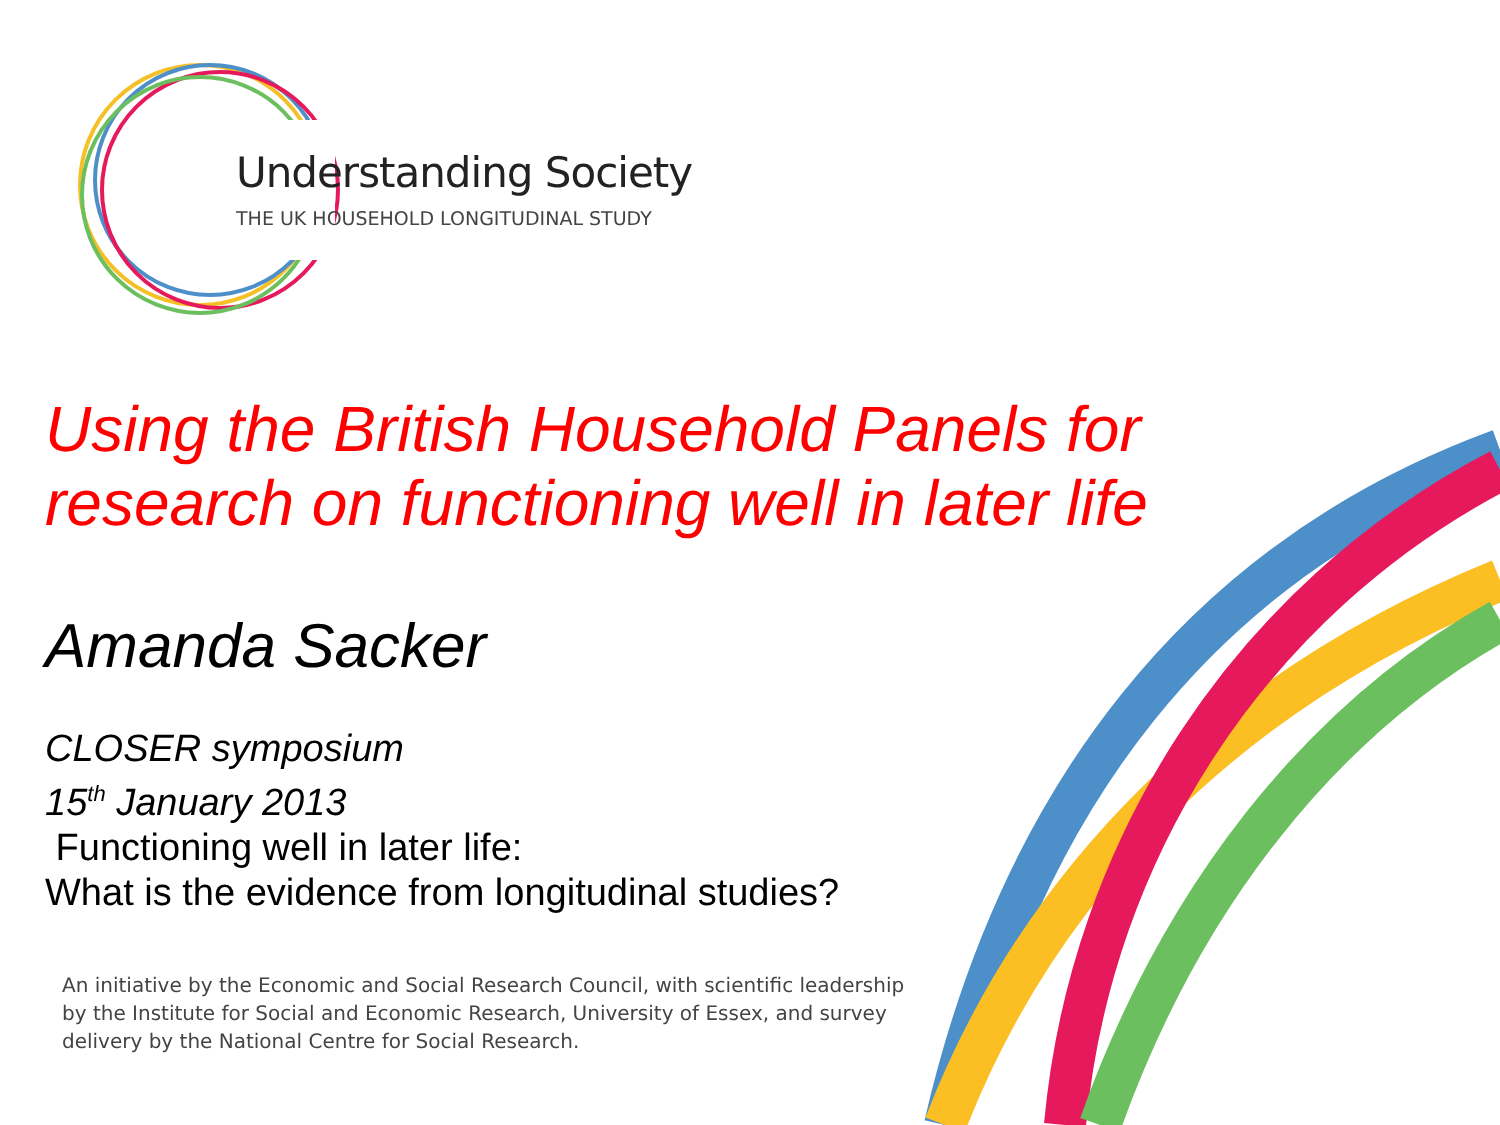Understanding Society
THE UK HOUSEHOLD LONGITUDINAL STUDY
Using the British Household Panels for research on functioning well in later life
Amanda Sacker
CLOSER symposium
15<sup>th</sup> January 2013
Functioning well in later life:
What is the evidence from longitudinal studies?
An initiative by the Economic and Social Research Council, with scientific leadership
by the Institute for Social and Economic Research, University of Essex, and survey
delivery by the National Centre for Social Research.